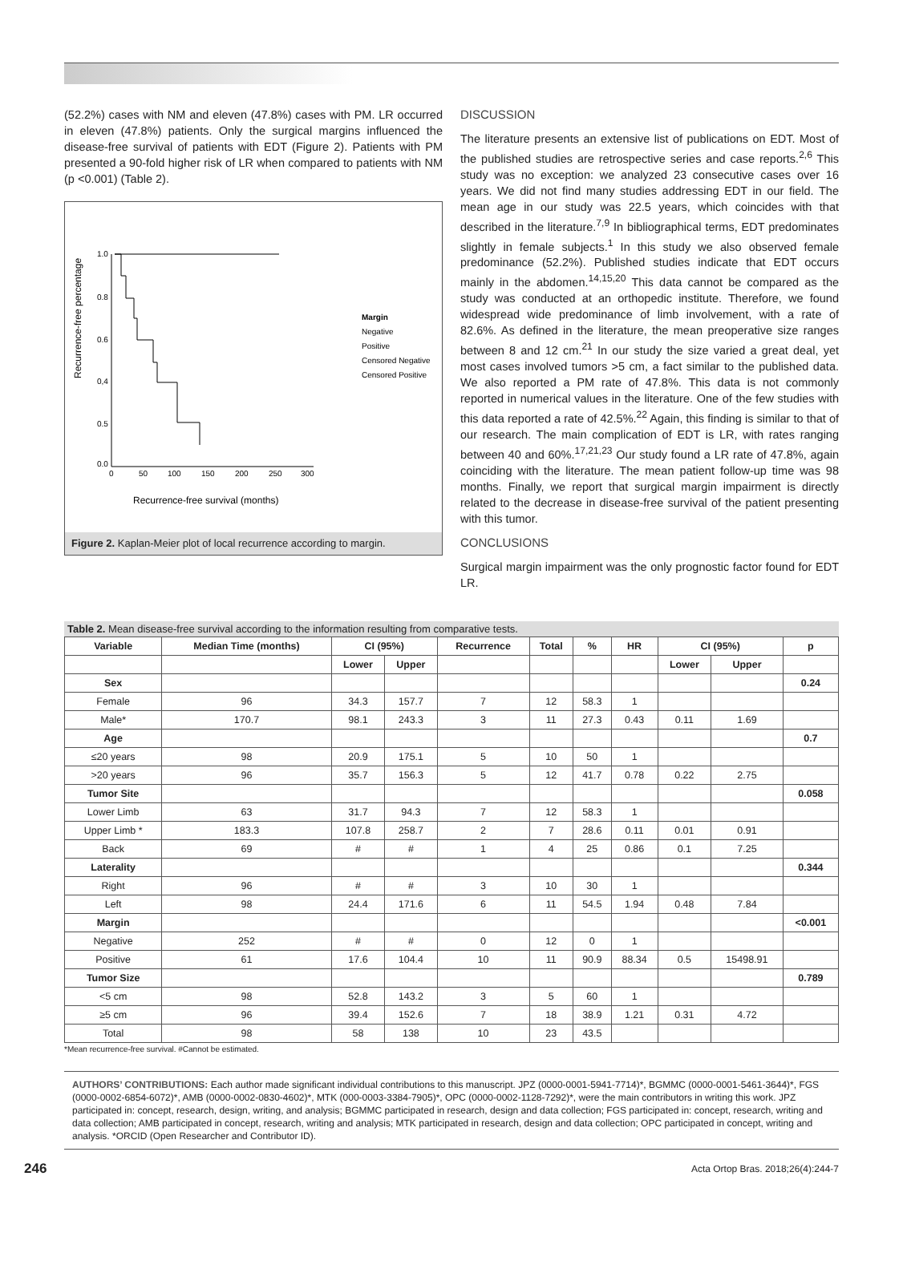(52.2%) cases with NM and eleven (47.8%) cases with PM. LR occurred in eleven (47.8%) patients. Only the surgical margins influenced the disease-free survival of patients with EDT (Figure 2). Patients with PM presented a 90-fold higher risk of LR when compared to patients with NM (p <0.001) (Table 2).
Recurrence-free percentage
1.0
0.8
0.6
0,4
0.5
0.0
0
50
100
150
200
250
300
Margin
Negative
Positive
Censored Negative
Censored Positive
Recurrence-free survival (months)
Figure 2. Kaplan-Meier plot of local recurrence according to margin.
DISCUSSION
The literature presents an extensive list of publications on EDT. Most of the published studies are retrospective series and case reports.<sup>2,6</sup> This study was no exception: we analyzed 23 consecutive cases over 16 years. We did not find many studies addressing EDT in our field. The mean age in our study was 22.5 years, which coincides with that described in the literature.<sup>7,9</sup> In bibliographical terms, EDT predominates slightly in female subjects.<sup>1</sup> In this study we also observed female predominance (52.2%). Published studies indicate that EDT occurs mainly in the abdomen.<sup>14,15,20</sup> This data cannot be compared as the study was conducted at an orthopedic institute. Therefore, we found widespread wide predominance of limb involvement, with a rate of 82.6%. As defined in the literature, the mean preoperative size ranges between 8 and 12 cm.<sup>21</sup> In our study the size varied a great deal, yet most cases involved tumors >5 cm, a fact similar to the published data. We also reported a PM rate of 47.8%. This data is not commonly reported in numerical values in the literature. One of the few studies with this data reported a rate of 42.5%.<sup>22</sup> Again, this finding is similar to that of our research. The main complication of EDT is LR, with rates ranging between 40 and 60%.<sup>17,21,23</sup> Our study found a LR rate of 47.8%, again coinciding with the literature. The mean patient follow-up time was 98 months. Finally, we report that surgical margin impairment is directly related to the decrease in disease-free survival of the patient presenting with this tumor.
CONCLUSIONS
Surgical margin impairment was the only prognostic factor found for EDT LR.
Table 2. Mean disease-free survival according to the information resulting from comparative tests.
| Variable | Median Time (months) | CI (95%) | | Recurrence | Total | % | HR | CI (95%) | | p |
| --- | --- | --- | --- | --- | --- | --- | --- | --- | --- | --- |
| | | Lower | Upper | | | | | Lower | Upper | |
| Sex | | | | | | | | | | 0.24 |
| Female | 96 | 34.3 | 157.7 | 7 | 12 | 58.3 | 1 | | | |
| Male* | 170.7 | 98.1 | 243.3 | 3 | 11 | 27.3 | 0.43 | 0.11 | 1.69 | |
| Age | | | | | | | | | | 0.7 |
| ≤20 years | 98 | 20.9 | 175.1 | 5 | 10 | 50 | 1 | | | |
| >20 years | 96 | 35.7 | 156.3 | 5 | 12 | 41.7 | 0.78 | 0.22 | 2.75 | |
| Tumor Site | | | | | | | | | | 0.058 |
| Lower Limb | 63 | 31.7 | 94.3 | 7 | 12 | 58.3 | 1 | | | |
| Upper Limb * | 183.3 | 107.8 | 258.7 | 2 | 7 | 28.6 | 0.11 | 0.01 | 0.91 | |
| Back | 69 | # | # | 1 | 4 | 25 | 0.86 | 0.1 | 7.25 | |
| Laterality | | | | | | | | | | 0.344 |
| Right | 96 | # | # | 3 | 10 | 30 | 1 | | | |
| Left | 98 | 24.4 | 171.6 | 6 | 11 | 54.5 | 1.94 | 0.48 | 7.84 | |
| Margin | | | | | | | | | | <0.001 |
| Negative | 252 | # | # | 0 | 12 | 0 | 1 | | | |
| Positive | 61 | 17.6 | 104.4 | 10 | 11 | 90.9 | 88.34 | 0.5 | 15498.91 | |
| Tumor Size | | | | | | | | | | 0.789 |
| <5 cm | 98 | 52.8 | 143.2 | 3 | 5 | 60 | 1 | | | |
| ≥5 cm | 96 | 39.4 | 152.6 | 7 | 18 | 38.9 | 1.21 | 0.31 | 4.72 | |
| Total | 98 | 58 | 138 | 10 | 23 | 43.5 | | | | |
*Mean recurrence-free survival. #Cannot be estimated.
AUTHORS’ CONTRIBUTIONS: Each author made significant individual contributions to this manuscript. JPZ (0000-0001-5941-7714)*, BGMMC (0000-0001-5461-3644)*, FGS (0000-0002-6854-6072)*, AMB (0000-0002-0830-4602)*, MTK (000-0003-3384-7905)*, OPC (0000-0002-1128-7292)*, were the main contributors in writing this work. JPZ participated in: concept, research, design, writing, and analysis; BGMMC participated in research, design and data collection; FGS participated in: concept, research, writing and data collection; AMB participated in concept, research, writing and analysis; MTK participated in research, design and data collection; OPC participated in concept, writing and analysis. *ORCID (Open Researcher and Contributor ID).
246 Acta Ortop Bras. 2018;26(4):244-7